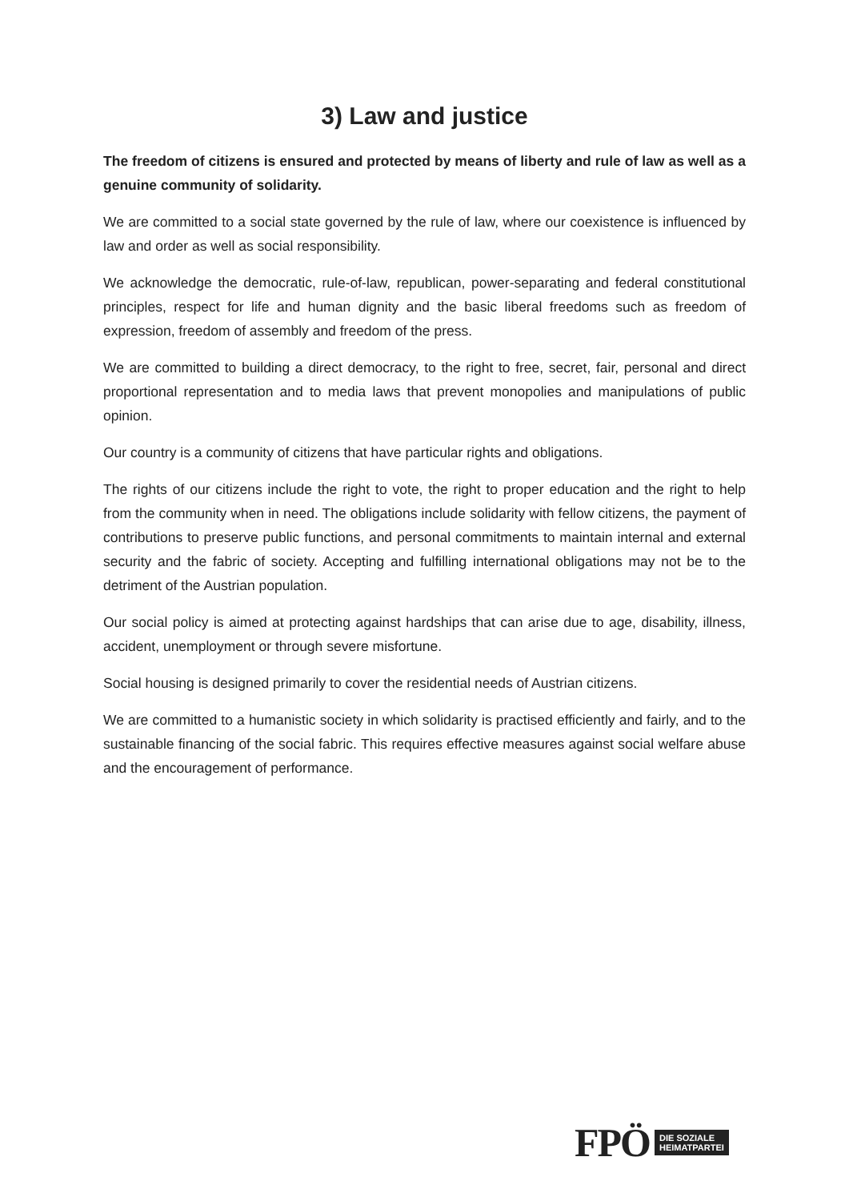3) Law and justice
The freedom of citizens is ensured and protected by means of liberty and rule of law as well as a genuine community of solidarity.
We are committed to a social state governed by the rule of law, where our coexistence is influenced by law and order as well as social responsibility.
We acknowledge the democratic, rule-of-law, republican, power-separating and federal constitutional principles, respect for life and human dignity and the basic liberal freedoms such as freedom of expression, freedom of assembly and freedom of the press.
We are committed to building a direct democracy, to the right to free, secret, fair, personal and direct proportional representation and to media laws that prevent monopolies and manipulations of public opinion.
Our country is a community of citizens that have particular rights and obligations.
The rights of our citizens include the right to vote, the right to proper education and the right to help from the community when in need. The obligations include solidarity with fellow citizens, the payment of contributions to preserve public functions, and personal commitments to maintain internal and external security and the fabric of society. Accepting and fulfilling international obligations may not be to the detriment of the Austrian population.
Our social policy is aimed at protecting against hardships that can arise due to age, disability, illness, accident, unemployment or through severe misfortune.
Social housing is designed primarily to cover the residential needs of Austrian citizens.
We are committed to a humanistic society in which solidarity is practised efficiently and fairly, and to the sustainable financing of the social fabric. This requires effective measures against social welfare abuse and the encouragement of performance.
FPÖ DIE SOZIALE
HEIMATPARTEI